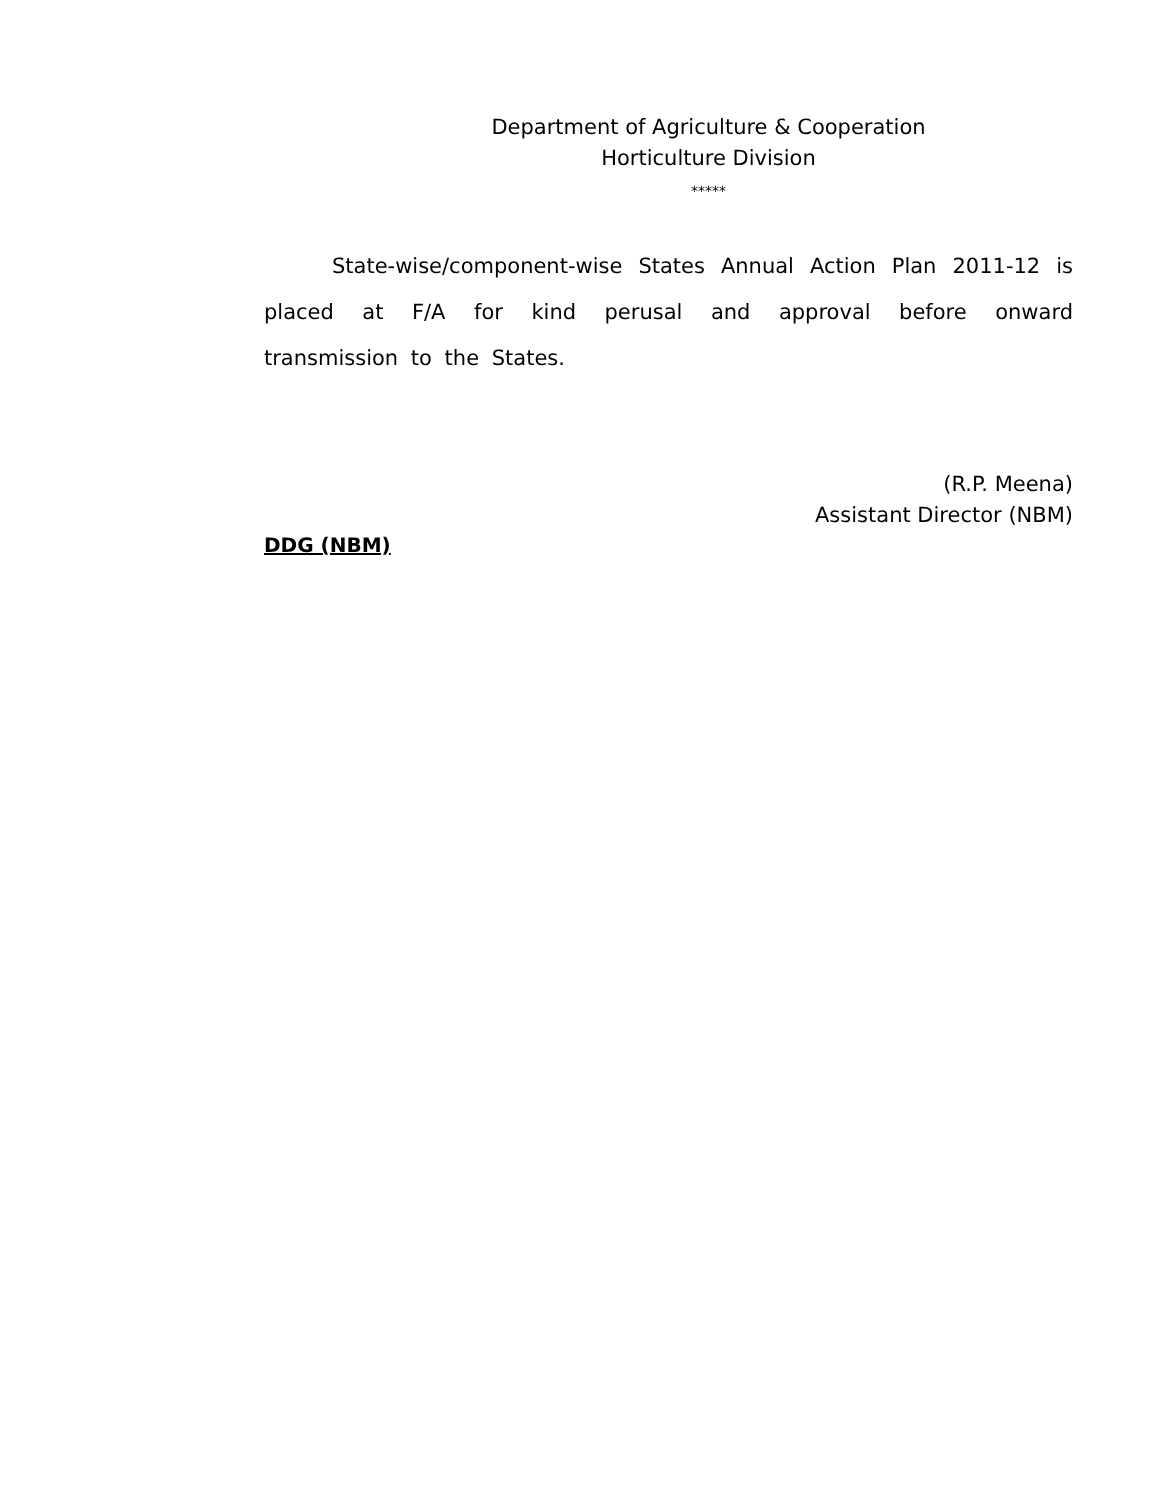Department of Agriculture & Cooperation
Horticulture Division
*****
State-wise/component-wise States Annual Action Plan 2011-12 is placed at F/A for kind perusal and approval before onward transmission to the States.
(R.P. Meena)
Assistant Director (NBM)
DDG (NBM)